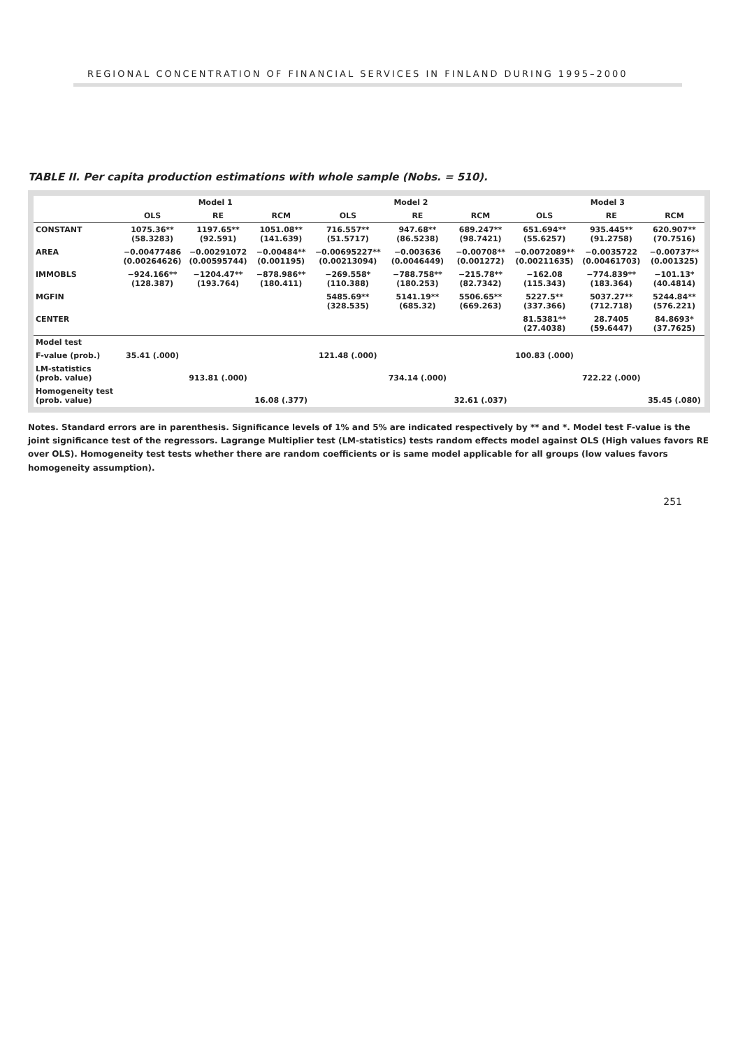REGIONAL CONCENTRATION OF FINANCIAL SERVICES IN FINLAND DURING 1995–2000
TABLE II. Per capita production estimations with whole sample (Nobs. = 510).
| | Model 1 | | | Model 2 | | | Model 3 | | |
| --- | --- | --- | --- | --- | --- | --- | --- | --- | --- |
| | OLS | RE | RCM | OLS | RE | RCM | OLS | RE | RCM |
| CONSTANT | 1075.36** (58.3283) | 1197.65** (92.591) | 1051.08** (141.639) | 716.557** (51.5717) | 947.68** (86.5238) | 689.247** (98.7421) | 651.694** (55.6257) | 935.445** (91.2758) | 620.907** (70.7516) |
| AREA | −0.00477486 (0.00264626) | −0.00291072 (0.00595744) | −0.00484** (0.001195) | −0.00695227** (0.00213094) | −0.003636 (0.0046449) | −0.00708** (0.001272) | −0.0072089** (0.00211635) | −0.0035722 (0.00461703) | −0.00737** (0.001325) |
| IMMOBLS | −924.166** (128.387) | −1204.47** (193.764) | −878.986** (180.411) | −269.558* (110.388) | −788.758** (180.253) | −215.78** (82.7342) | −162.08 (115.343) | −774.839** (183.364) | −101.13* (40.4814) |
| MGFIN | | | | 5485.69** (328.535) | 5141.19** (685.32) | 5506.65** (669.263) | 5227.5** (337.366) | 5037.27** (712.718) | 5244.84** (576.221) |
| CENTER | | | | | | | 81.5381** (27.4038) | 28.7405 (59.6447) | 84.8693* (37.7625) |
| Model test | | | | | | | | | |
| F-value (prob.) | 35.41 (.000) | | | 121.48 (.000) | | | 100.83 (.000) | | |
| LM-statistics (prob. value) | | 913.81 (.000) | | | 734.14 (.000) | | | 722.22 (.000) | |
| Homogeneity test (prob. value) | | | 16.08 (.377) | | | 32.61 (.037) | | | 35.45 (.080) |
Notes. Standard errors are in parenthesis. Significance levels of 1% and 5% are indicated respectively by ** and *. Model test F-value is the joint significance test of the regressors. Lagrange Multiplier test (LM-statistics) tests random effects model against OLS (High values favors RE over OLS). Homogeneity test tests whether there are random coefficients or is same model applicable for all groups (low values favors homogeneity assumption).
251